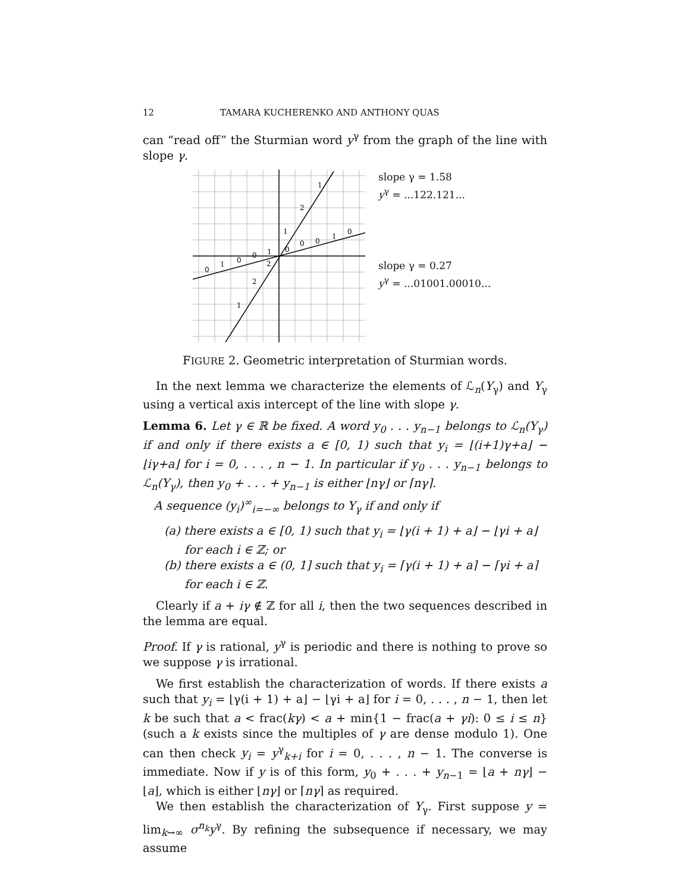12 TAMARA KUCHERENKO AND ANTHONY QUAS
can “read off” the Sturmian word y<sup>γ</sup> from the graph of the line with slope γ.
1
2
1
0
0
0
1
0
1
0
0
1
0
2
2
1
slope γ = 1.58
y<sup>γ</sup> = ...122.121...
slope γ = 0.27
y<sup>γ</sup> = ...01001.00010...
FIGURE 2. Geometric interpretation of Sturmian words.
In the next lemma we characterize the elements of ℒ<sub>n</sub>(Y<sub>γ</sub>) and Y<sub>γ</sub> using a vertical axis intercept of the line with slope γ.
Lemma 6. Let γ ∈ ℝ be fixed. A word y<sub>0</sub> . . . y<sub>n−1</sub> belongs to ℒ<sub>n</sub>(Y<sub>γ</sub>) if and only if there exists a ∈ [0, 1) such that y<sub>i</sub> = ⌊(i+1)γ+a⌋ − ⌊iγ+a⌋ for i = 0, . . . , n − 1. In particular if y<sub>0</sub> . . . y<sub>n−1</sub> belongs to ℒ<sub>n</sub>(Y<sub>γ</sub>), then y<sub>0</sub> + . . . + y<sub>n−1</sub> is either ⌊nγ⌋ or ⌈nγ⌉.
A sequence (y<sub>i</sub>)<sup>∞</sup><sub>i=−∞</sub> belongs to Y<sub>γ</sub> if and only if
(a) there exists a ∈ [0, 1) such that y<sub>i</sub> = ⌊γ(i + 1) + a⌋ − ⌊γi + a⌋ for each i ∈ ℤ; or
(b) there exists a ∈ (0, 1] such that y<sub>i</sub> = ⌈γ(i + 1) + a⌉ − ⌈γi + a⌉ for each i ∈ ℤ.
Clearly if a + iγ ∉ ℤ for all i, then the two sequences described in the lemma are equal.
Proof. If γ is rational, y<sup>γ</sup> is periodic and there is nothing to prove so we suppose γ is irrational.
We first establish the characterization of words. If there exists a such that y<sub>i</sub> = ⌊γ(i + 1) + a⌋ − ⌊γi + a⌋ for i = 0, . . . , n − 1, then let k be such that a < frac(kγ) < a + min{1 − frac(a + γi): 0 ≤ i ≤ n} (such a k exists since the multiples of γ are dense modulo 1). One can then check y<sub>i</sub> = y<sup>γ</sup><sub>k+i</sub> for i = 0, . . . , n − 1. The converse is immediate. Now if y is of this form, y<sub>0</sub> + . . . + y<sub>n−1</sub> = ⌊a + nγ⌋ − ⌊a⌋, which is either ⌊nγ⌋ or ⌈nγ⌉ as required.
We then establish the characterization of Y<sub>γ</sub>. First suppose y = lim<sub>k→∞</sub> σ<sup>n<sub>k</sub></sup>y<sup>γ</sup>. By refining the subsequence if necessary, we may assume